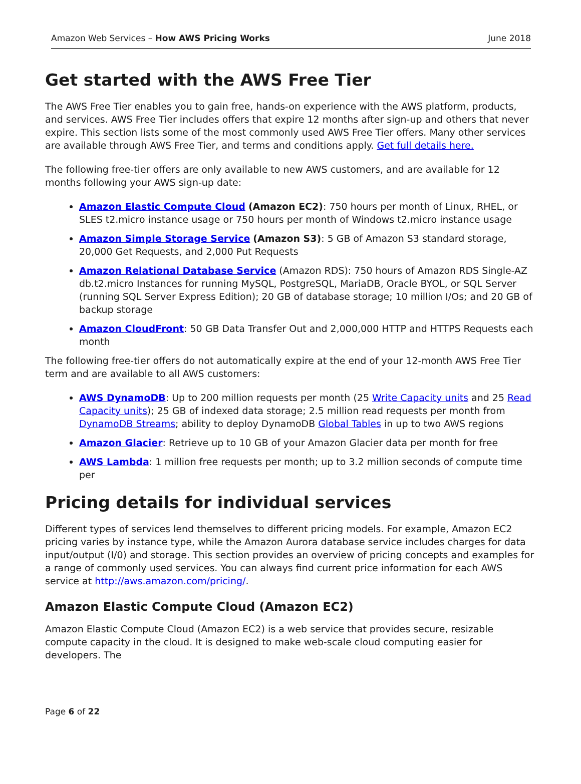Amazon Web Services – How AWS Pricing Works June 2018
Get started with the AWS Free Tier
The AWS Free Tier enables you to gain free, hands-on experience with the AWS platform, products, and services. AWS Free Tier includes offers that expire 12 months after sign-up and others that never expire. This section lists some of the most commonly used AWS Free Tier offers. Many other services are available through AWS Free Tier, and terms and conditions apply. Get full details here.
The following free-tier offers are only available to new AWS customers, and are available for 12 months following your AWS sign-up date:
Amazon Elastic Compute Cloud (Amazon EC2): 750 hours per month of Linux, RHEL, or SLES t2.micro instance usage or 750 hours per month of Windows t2.micro instance usage
Amazon Simple Storage Service (Amazon S3): 5 GB of Amazon S3 standard storage, 20,000 Get Requests, and 2,000 Put Requests
Amazon Relational Database Service (Amazon RDS): 750 hours of Amazon RDS Single-AZ db.t2.micro Instances for running MySQL, PostgreSQL, MariaDB, Oracle BYOL, or SQL Server (running SQL Server Express Edition); 20 GB of database storage; 10 million I/Os; and 20 GB of backup storage
Amazon CloudFront: 50 GB Data Transfer Out and 2,000,000 HTTP and HTTPS Requests each month
The following free-tier offers do not automatically expire at the end of your 12-month AWS Free Tier term and are available to all AWS customers:
AWS DynamoDB: Up to 200 million requests per month (25 Write Capacity units and 25 Read Capacity units); 25 GB of indexed data storage; 2.5 million read requests per month from DynamoDB Streams; ability to deploy DynamoDB Global Tables in up to two AWS regions
Amazon Glacier: Retrieve up to 10 GB of your Amazon Glacier data per month for free
AWS Lambda: 1 million free requests per month; up to 3.2 million seconds of compute time per
Pricing details for individual services
Different types of services lend themselves to different pricing models. For example, Amazon EC2 pricing varies by instance type, while the Amazon Aurora database service includes charges for data input/output (I/0) and storage. This section provides an overview of pricing concepts and examples for a range of commonly used services. You can always find current price information for each AWS service at http://aws.amazon.com/pricing/.
Amazon Elastic Compute Cloud (Amazon EC2)
Amazon Elastic Compute Cloud (Amazon EC2) is a web service that provides secure, resizable compute capacity in the cloud. It is designed to make web-scale cloud computing easier for developers. The
Page 6 of 22